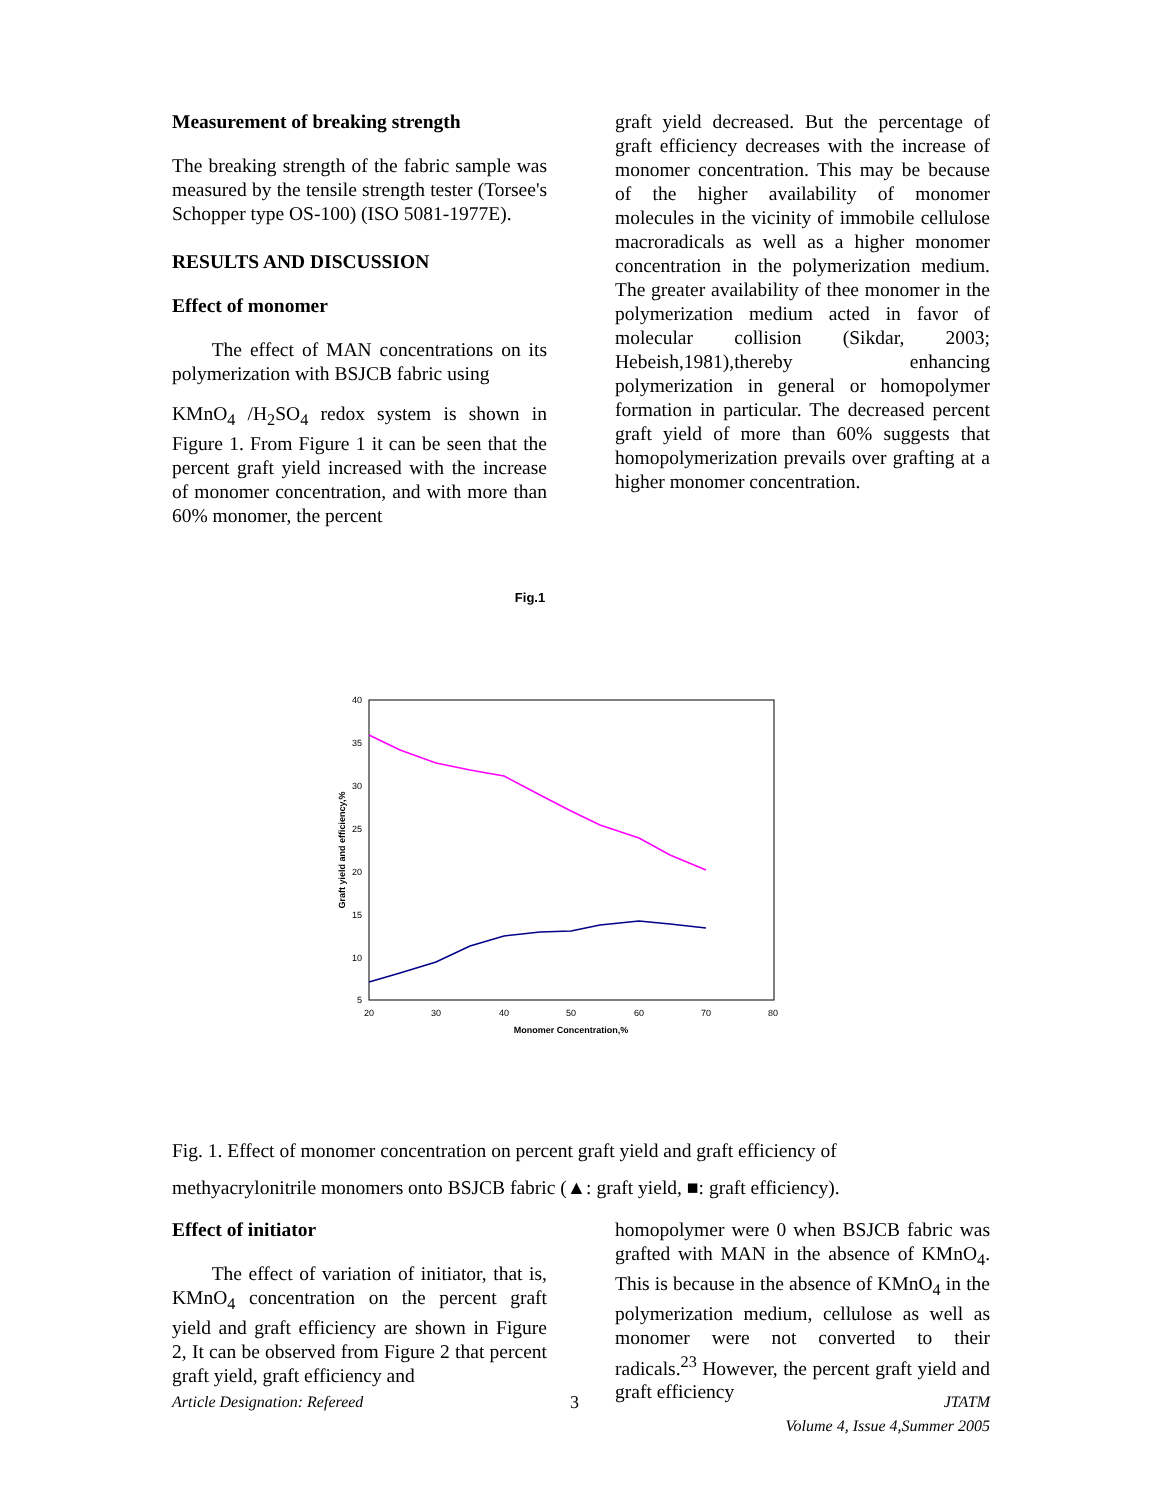Measurement of breaking strength
The breaking strength of the fabric sample was measured by the tensile strength tester (Torsee's Schopper type OS-100) (ISO 5081-1977E).
RESULTS AND DISCUSSION
Effect of monomer
The effect of MAN concentrations on its polymerization with BSJCB fabric using
KMnO<sub>4</sub> /H<sub>2</sub>SO<sub>4</sub> redox system is shown in Figure 1. From Figure 1 it can be seen that the percent graft yield increased with the increase of monomer concentration, and with more than 60% monomer, the percent
graft yield decreased. But the percentage of graft efficiency decreases with the increase of monomer concentration. This may be because of the higher availability of monomer molecules in the vicinity of immobile cellulose macroradicals as well as a higher monomer concentration in the polymerization medium. The greater availability of thee monomer in the polymerization medium acted in favor of molecular collision (Sikdar, 2003; Hebeish,1981),thereby enhancing polymerization in general or homopolymer formation in particular. The decreased percent graft yield of more than 60% suggests that homopolymerization prevails over grafting at a higher monomer concentration.
Fig.1
40
35
30
25
20
15
10
5
20
30
40
50
60
70
80
Monomer Concentration,%
Graft yield and efficiency,%
Fig. 1. Effect of monomer concentration on percent graft yield and graft efficiency of
methyacrylonitrile monomers onto BSJCB fabric (▲: graft yield, ■: graft efficiency).
Effect of initiator
The effect of variation of initiator, that is, KMnO<sub>4</sub> concentration on the percent graft yield and graft efficiency are shown in Figure 2, It can be observed from Figure 2 that percent graft yield, graft efficiency and
homopolymer were 0 when BSJCB fabric was grafted with MAN in the absence of KMnO<sub>4</sub>. This is because in the absence of KMnO<sub>4</sub> in the polymerization medium, cellulose as well as monomer were not converted to their radicals.<sup>23</sup> However, the percent graft yield and graft efficiency
Article Designation: Refereed 3 JTATM
Volume 4, Issue 4,Summer 2005